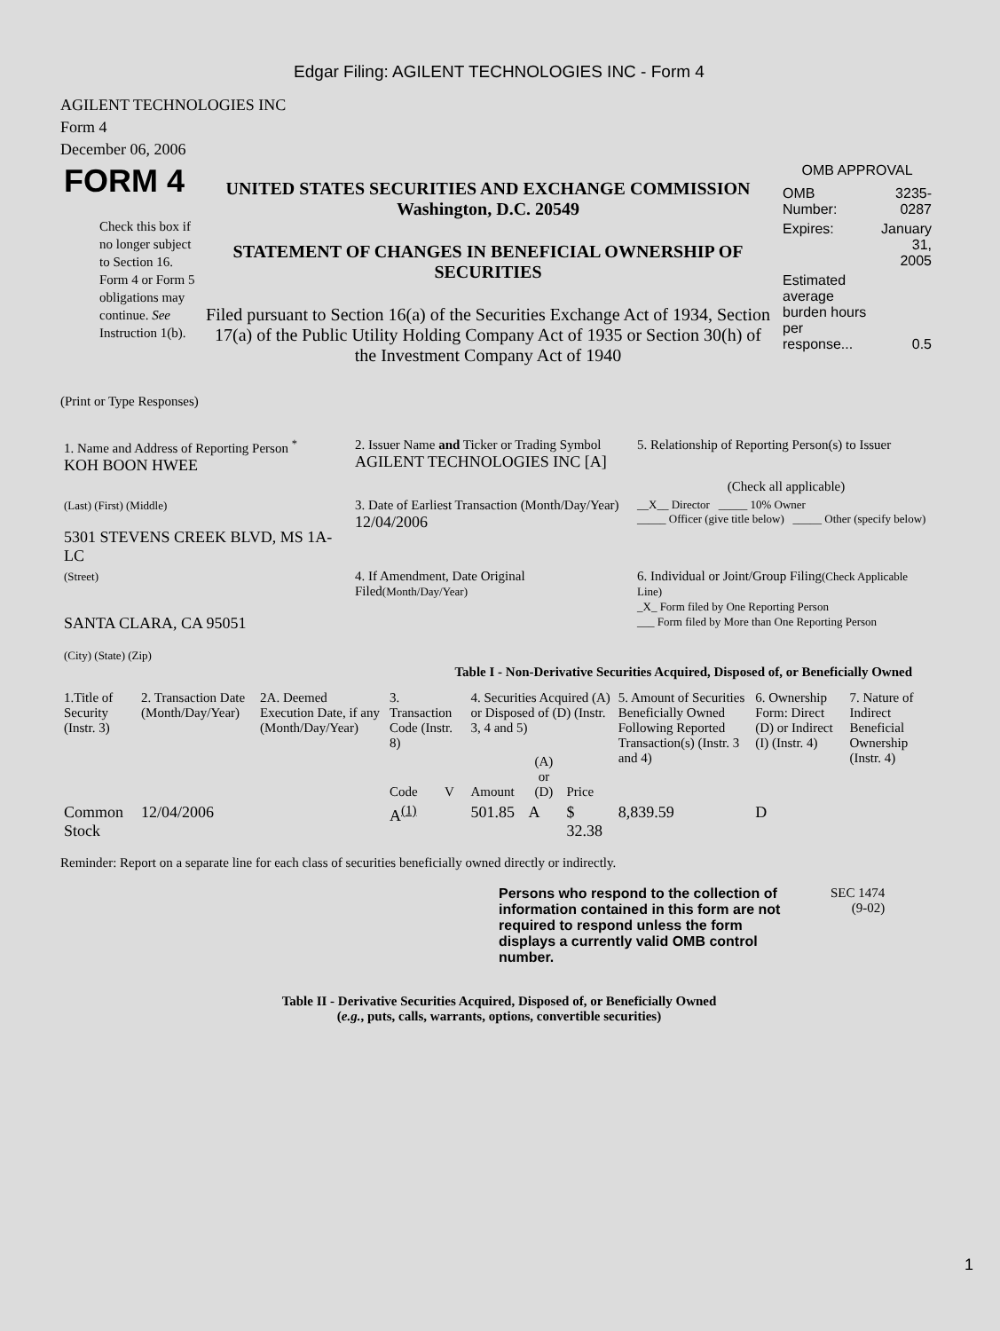Edgar Filing: AGILENT TECHNOLOGIES INC - Form 4
AGILENT TECHNOLOGIES INC
Form 4
December 06, 2006
| FORM 4 Check this box if no longer subject to Section 16. Form 4 or Form 5 obligations may continue. See Instruction 1(b). | UNITED STATES SECURITIES AND EXCHANGE COMMISSION Washington, D.C. 20549 STATEMENT OF CHANGES IN BENEFICIAL OWNERSHIP OF SECURITIES Filed pursuant to Section 16(a) of the Securities Exchange Act of 1934, Section 17(a) of the Public Utility Holding Company Act of 1935 or Section 30(h) of the Investment Company Act of 1940 | OMB APPROVAL / OMB Number: / 3235-0287 / / Expires: / January 31, 2005 / / Estimated average burden hours per response... / 0.5 / |
(Print or Type Responses)
| 1. Name and Address of Reporting Person <sup>*</sup> KOH BOON HWEE | 2. Issuer Name and Ticker or Trading Symbol AGILENT TECHNOLOGIES INC [A] | 5. Relationship of Reporting Person(s) to Issuer (Check all applicable) |
| (Last) (First) (Middle) 5301 STEVENS CREEK BLVD, MS 1A-LC | 3. Date of Earliest Transaction (Month/Day/Year) 12/04/2006 | __X__ Director _____ 10% Owner _____ Officer (give title below) _____ Other (specify below) |
| (Street) SANTA CLARA, CA 95051 (City) (State) (Zip) | 4. If Amendment, Date Original Filed (Month/Day/Year) | 6. Individual or Joint/Group Filing (Check Applicable Line) _X_ Form filed by One Reporting Person ___ Form filed by More than One Reporting Person |
Table I - Non-Derivative Securities Acquired, Disposed of, or Beneficially Owned
| 1.Title of Security (Instr. 3) | 2. Transaction Date (Month/Day/Year) | 2A. Deemed Execution Date, if any (Month/Day/Year) | 3. Transaction Code (Instr. 8) | | 4. Securities Acquired (A) or Disposed of (D) (Instr. 3, 4 and 5) | | | 5. Amount of Securities Beneficially Owned Following Reported Transaction(s) (Instr. 3 and 4) | 6. Ownership Form: Direct (D) or Indirect (I) (Instr. 4) | 7. Nature of Indirect Beneficial Ownership (Instr. 4) |
| --- | --- | --- | --- | --- | --- | --- | --- | --- | --- | --- |
| | | | Code | V | Amount | (A) or (D) | Price | | | |
| Common Stock | 12/04/2006 | | A<sup>(1)</sup> | | 501.85 | A | $ 32.38 | 8,839.59 | D | |
Reminder: Report on a separate line for each class of securities beneficially owned directly or indirectly.
| Persons who respond to the collection of information contained in this form are not required to respond unless the form displays a currently valid OMB control number. | SEC 1474 (9-02) |
Table II - Derivative Securities Acquired, Disposed of, or Beneficially Owned
(e.g., puts, calls, warrants, options, convertible securities)
1